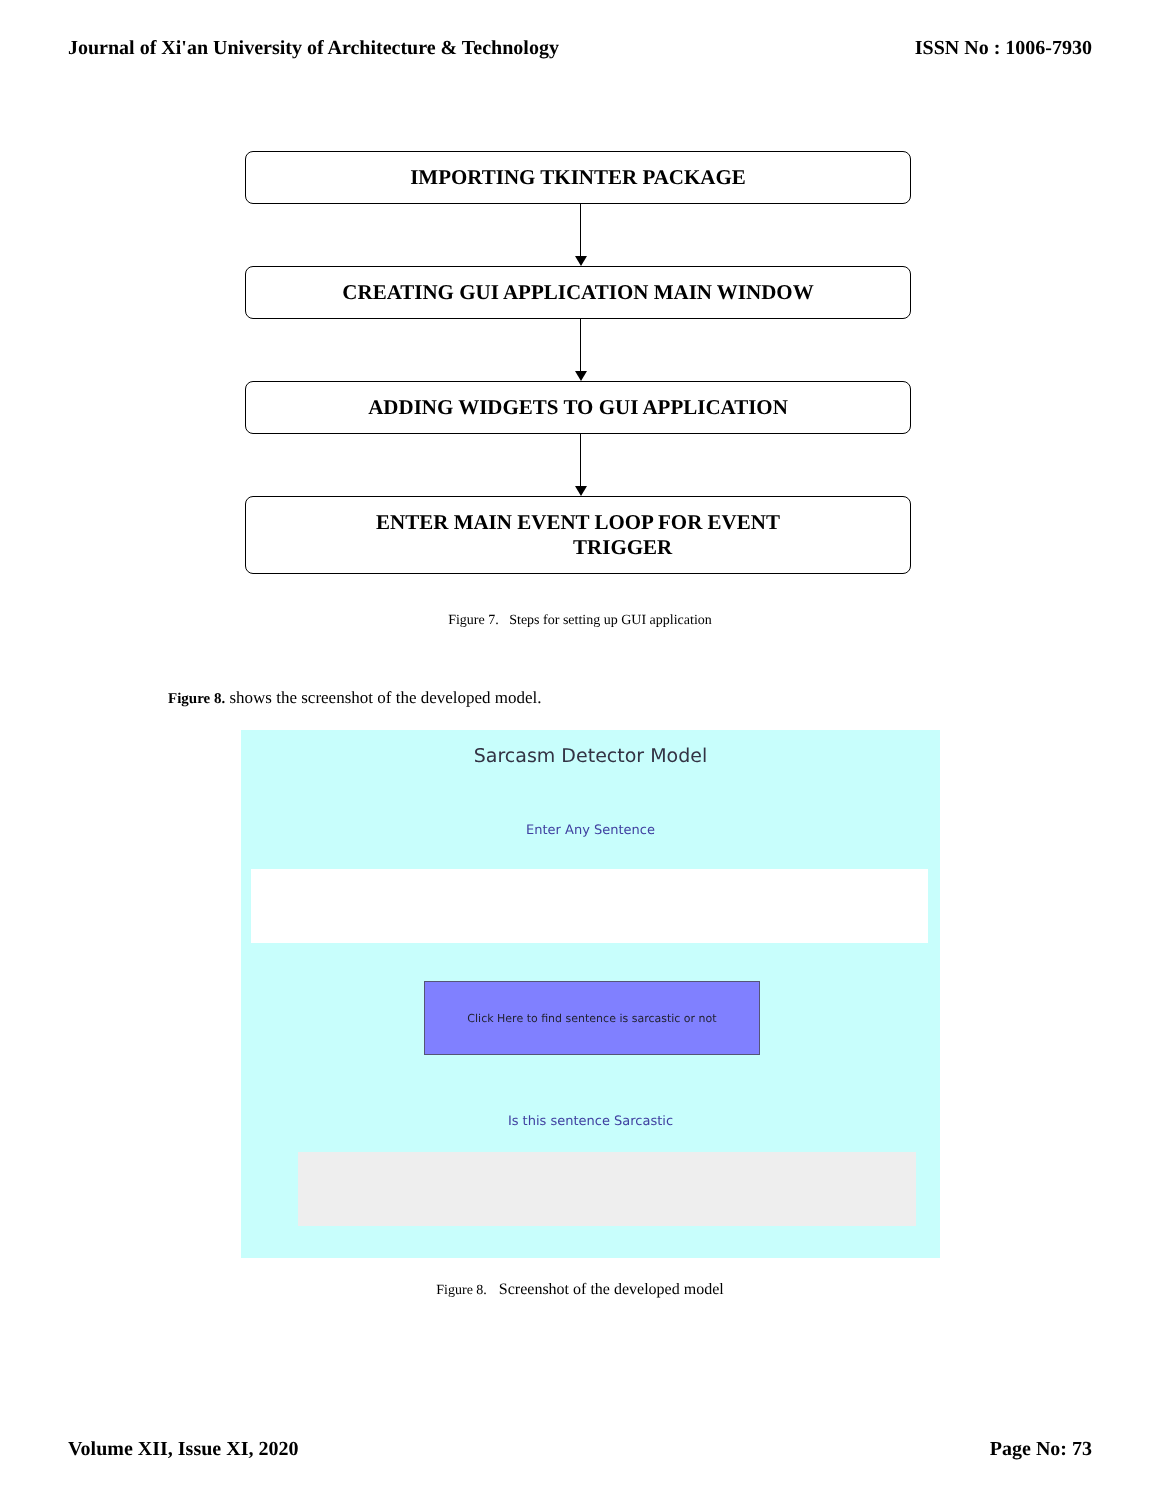Journal of Xi'an University of Architecture & Technology ISSN No : 1006-7930
IMPORTING TKINTER PACKAGE
CREATING GUI APPLICATION MAIN WINDOW
ADDING WIDGETS TO GUI APPLICATION
ENTER MAIN EVENT LOOP FOR EVENT
TRIGGER
Figure 7. Steps for setting up GUI application
Figure 8. shows the screenshot of the developed model.
Sarcasm Detector Model
Enter Any Sentence
Click Here to find sentence is sarcastic or not
Is this sentence Sarcastic
Figure 8. Screenshot of the developed model
Volume XII, Issue XI, 2020 Page No: 73